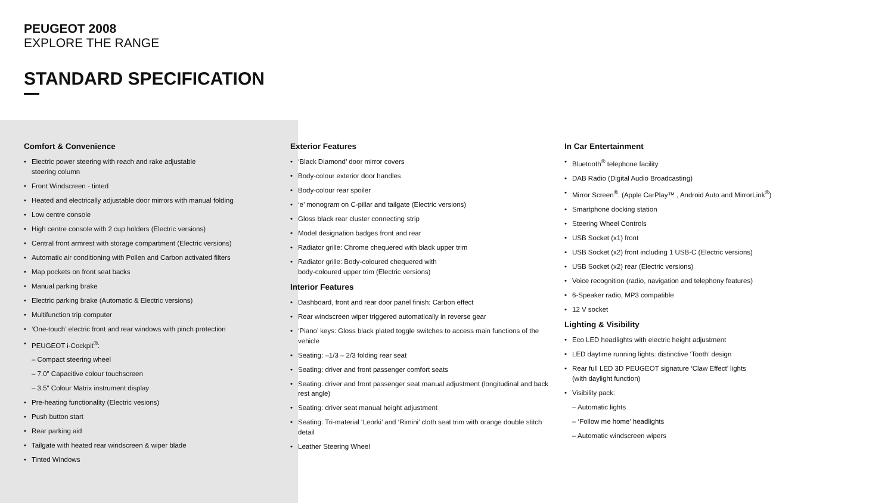PEUGEOT 2008
EXPLORE THE RANGE
STANDARD SPECIFICATION
Comfort & Convenience
Electric power steering with reach and rake adjustable
steering column
Front Windscreen - tinted
Heated and electrically adjustable door mirrors with manual folding
Low centre console
High centre console with 2 cup holders (Electric versions)
Central front armrest with storage compartment (Electric versions)
Automatic air conditioning with Pollen and Carbon activated filters
Map pockets on front seat backs
Manual parking brake
Electric parking brake (Automatic & Electric versions)
Multifunction trip computer
‘One-touch’ electric front and rear windows with pinch protection
PEUGEOT i-Cockpit<sup>®</sup>:
– Compact steering wheel
– 7.0" Capacitive colour touchscreen
– 3.5" Colour Matrix instrument display
Pre-heating functionality (Electric vesions)
Push button start
Rear parking aid
Tailgate with heated rear windscreen & wiper blade
Tinted Windows
Exterior Features
‘Black Diamond’ door mirror covers
Body-colour exterior door handles
Body-colour rear spoiler
‘e’ monogram on C-pillar and tailgate (Electric versions)
Gloss black rear cluster connecting strip
Model designation badges front and rear
Radiator grille: Chrome chequered with black upper trim
Radiator grille: Body-coloured chequered with
body-coloured upper trim (Electric versions)
Interior Features
Dashboard, front and rear door panel finish: Carbon effect
Rear windscreen wiper triggered automatically in reverse gear
‘Piano’ keys: Gloss black plated toggle switches to access main functions of the vehicle
Seating: –1/3 – 2/3 folding rear seat
Seating: driver and front passenger comfort seats
Seating: driver and front passenger seat manual adjustment (longitudinal and back rest angle)
Seating: driver seat manual height adjustment
Seating: Tri-material ‘Leorki’ and ‘Rimini’ cloth seat trim with orange double stitch detail
Leather Steering Wheel
In Car Entertainment
Bluetooth<sup>®</sup> telephone facility
DAB Radio (Digital Audio Broadcasting)
Mirror Screen<sup>®</sup>: (Apple CarPlay™ , Android Auto and MirrorLink<sup>®</sup>)
Smartphone docking station
Steering Wheel Controls
USB Socket (x1) front
USB Socket (x2) front including 1 USB-C (Electric versions)
USB Socket (x2) rear (Electric versions)
Voice recognition (radio, navigation and telephony features)
6-Speaker radio, MP3 compatible
12 V socket
Lighting & Visibility
Eco LED headlights with electric height adjustment
LED daytime running lights: distinctive ‘Tooth’ design
Rear full LED 3D PEUGEOT signature ‘Claw Effect’ lights
(with daylight function)
Visibility pack:
– Automatic lights
– ‘Follow me home’ headlights
– Automatic windscreen wipers